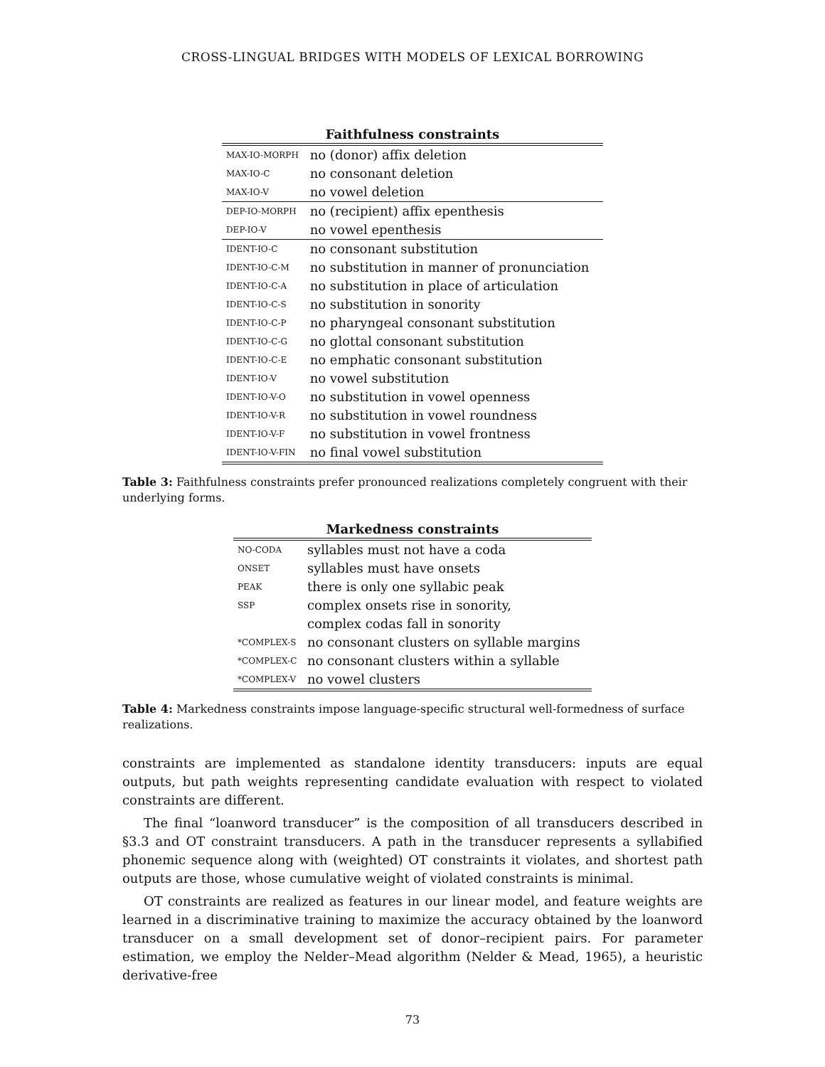CROSS-LINGUAL BRIDGES WITH MODELS OF LEXICAL BORROWING
| Faithfulness constraints | |
| --- | --- |
| MAX-IO-MORPH | no (donor) affix deletion |
| MAX-IO-C | no consonant deletion |
| MAX-IO-V | no vowel deletion |
| DEP-IO-MORPH | no (recipient) affix epenthesis |
| DEP-IO-V | no vowel epenthesis |
| IDENT-IO-C | no consonant substitution |
| IDENT-IO-C-M | no substitution in manner of pronunciation |
| IDENT-IO-C-A | no substitution in place of articulation |
| IDENT-IO-C-S | no substitution in sonority |
| IDENT-IO-C-P | no pharyngeal consonant substitution |
| IDENT-IO-C-G | no glottal consonant substitution |
| IDENT-IO-C-E | no emphatic consonant substitution |
| IDENT-IO-V | no vowel substitution |
| IDENT-IO-V-O | no substitution in vowel openness |
| IDENT-IO-V-R | no substitution in vowel roundness |
| IDENT-IO-V-F | no substitution in vowel frontness |
| IDENT-IO-V-FIN | no final vowel substitution |
Table 3: Faithfulness constraints prefer pronounced realizations completely congruent with their underlying forms.
| Markedness constraints | |
| --- | --- |
| NO-CODA | syllables must not have a coda |
| ONSET | syllables must have onsets |
| PEAK | there is only one syllabic peak |
| SSP | complex onsets rise in sonority, |
| | complex codas fall in sonority |
| *COMPLEX-S | no consonant clusters on syllable margins |
| *COMPLEX-C | no consonant clusters within a syllable |
| *COMPLEX-V | no vowel clusters |
Table 4: Markedness constraints impose language-specific structural well-formedness of surface realizations.
constraints are implemented as standalone identity transducers: inputs are equal outputs, but path weights representing candidate evaluation with respect to violated constraints are different.
The final “loanword transducer” is the composition of all transducers described in §3.3 and OT constraint transducers. A path in the transducer represents a syllabified phonemic sequence along with (weighted) OT constraints it violates, and shortest path outputs are those, whose cumulative weight of violated constraints is minimal.
OT constraints are realized as features in our linear model, and feature weights are learned in a discriminative training to maximize the accuracy obtained by the loanword transducer on a small development set of donor–recipient pairs. For parameter estimation, we employ the Nelder–Mead algorithm (Nelder & Mead, 1965), a heuristic derivative-free
73